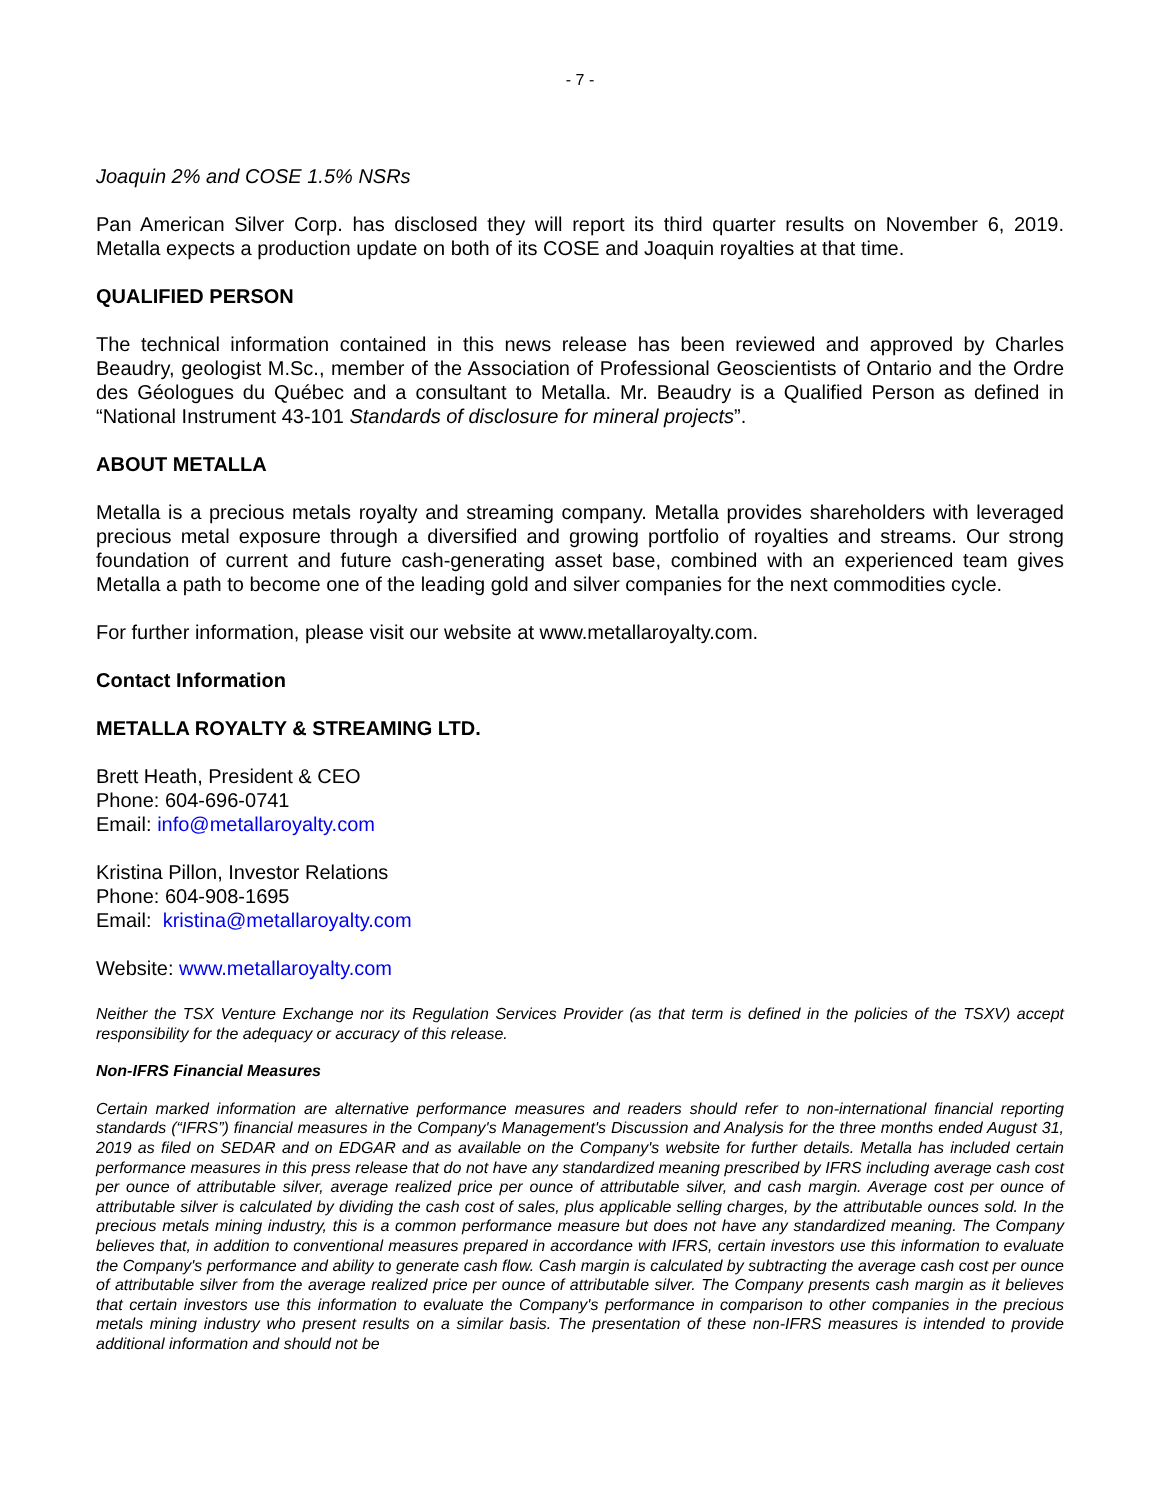- 7 -
Joaquin 2% and COSE 1.5% NSRs
Pan American Silver Corp. has disclosed they will report its third quarter results on November 6, 2019. Metalla expects a production update on both of its COSE and Joaquin royalties at that time.
QUALIFIED PERSON
The technical information contained in this news release has been reviewed and approved by Charles Beaudry, geologist M.Sc., member of the Association of Professional Geoscientists of Ontario and the Ordre des Géologues du Québec and a consultant to Metalla. Mr. Beaudry is a Qualified Person as defined in “National Instrument 43-101 Standards of disclosure for mineral projects”.
ABOUT METALLA
Metalla is a precious metals royalty and streaming company. Metalla provides shareholders with leveraged precious metal exposure through a diversified and growing portfolio of royalties and streams. Our strong foundation of current and future cash-generating asset base, combined with an experienced team gives Metalla a path to become one of the leading gold and silver companies for the next commodities cycle.
For further information, please visit our website at www.metallaroyalty.com.
Contact Information
METALLA ROYALTY & STREAMING LTD.
Brett Heath, President & CEO
Phone: 604-696-0741
Email: info@metallaroyalty.com
Kristina Pillon, Investor Relations
Phone: 604-908-1695
Email: kristina@metallaroyalty.com
Website: www.metallaroyalty.com
Neither the TSX Venture Exchange nor its Regulation Services Provider (as that term is defined in the policies of the TSXV) accept responsibility for the adequacy or accuracy of this release.
Non-IFRS Financial Measures
Certain marked information are alternative performance measures and readers should refer to non-international financial reporting standards (“IFRS”) financial measures in the Company's Management's Discussion and Analysis for the three months ended August 31, 2019 as filed on SEDAR and on EDGAR and as available on the Company's website for further details. Metalla has included certain performance measures in this press release that do not have any standardized meaning prescribed by IFRS including average cash cost per ounce of attributable silver, average realized price per ounce of attributable silver, and cash margin. Average cost per ounce of attributable silver is calculated by dividing the cash cost of sales, plus applicable selling charges, by the attributable ounces sold. In the precious metals mining industry, this is a common performance measure but does not have any standardized meaning. The Company believes that, in addition to conventional measures prepared in accordance with IFRS, certain investors use this information to evaluate the Company's performance and ability to generate cash flow. Cash margin is calculated by subtracting the average cash cost per ounce of attributable silver from the average realized price per ounce of attributable silver. The Company presents cash margin as it believes that certain investors use this information to evaluate the Company's performance in comparison to other companies in the precious metals mining industry who present results on a similar basis. The presentation of these non-IFRS measures is intended to provide additional information and should not be